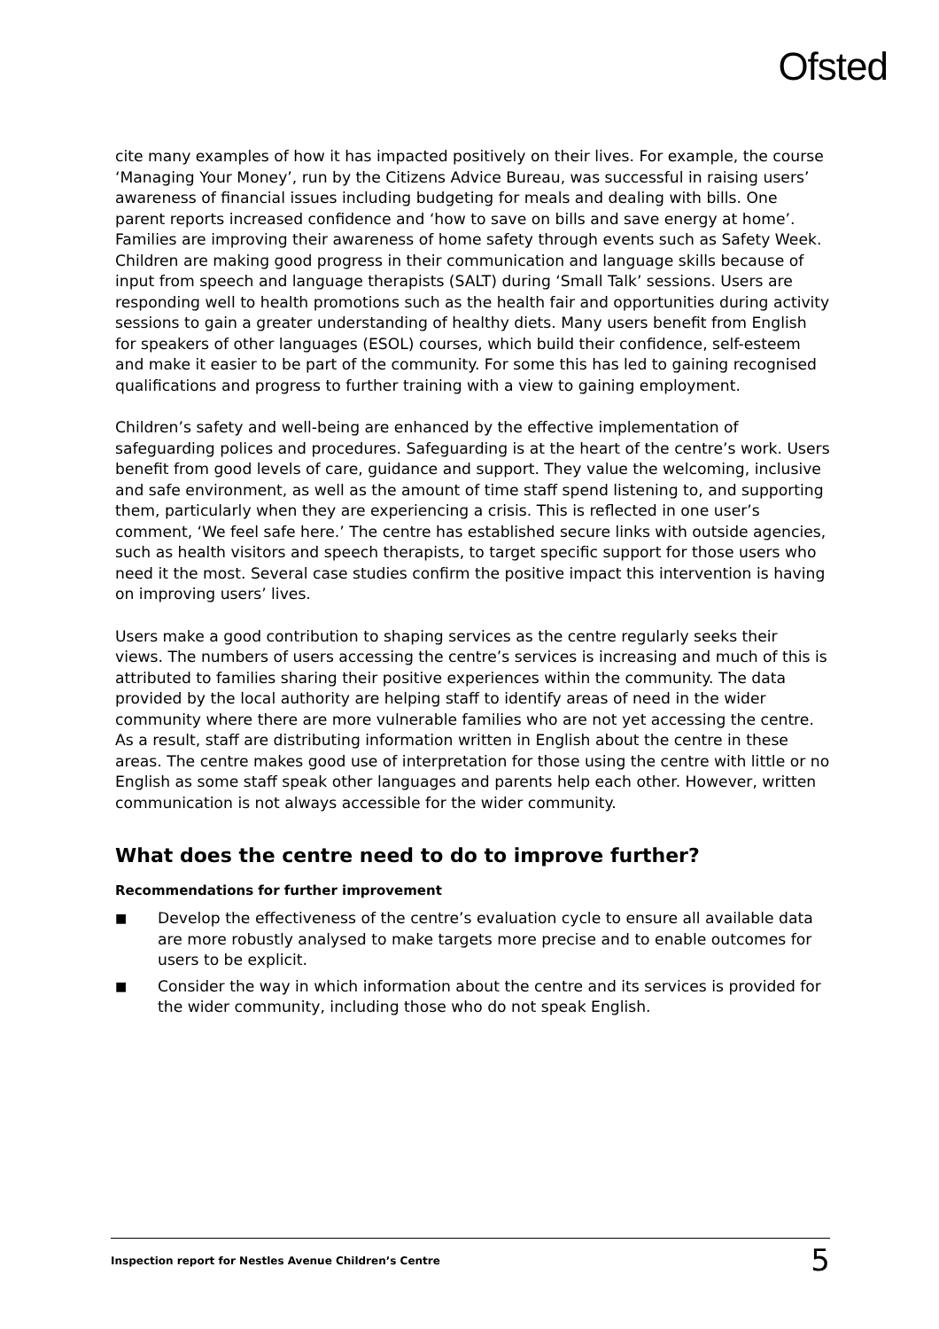Ofsted
cite many examples of how it has impacted positively on their lives. For example, the course ‘Managing Your Money’, run by the Citizens Advice Bureau, was successful in raising users’ awareness of financial issues including budgeting for meals and dealing with bills. One parent reports increased confidence and ‘how to save on bills and save energy at home’. Families are improving their awareness of home safety through events such as Safety Week. Children are making good progress in their communication and language skills because of input from speech and language therapists (SALT) during ‘Small Talk’ sessions. Users are responding well to health promotions such as the health fair and opportunities during activity sessions to gain a greater understanding of healthy diets. Many users benefit from English for speakers of other languages (ESOL) courses, which build their confidence, self-esteem and make it easier to be part of the community. For some this has led to gaining recognised qualifications and progress to further training with a view to gaining employment.
Children’s safety and well-being are enhanced by the effective implementation of safeguarding polices and procedures. Safeguarding is at the heart of the centre’s work. Users benefit from good levels of care, guidance and support. They value the welcoming, inclusive and safe environment, as well as the amount of time staff spend listening to, and supporting them, particularly when they are experiencing a crisis. This is reflected in one user’s comment, ‘We feel safe here.’ The centre has established secure links with outside agencies, such as health visitors and speech therapists, to target specific support for those users who need it the most. Several case studies confirm the positive impact this intervention is having on improving users’ lives.
Users make a good contribution to shaping services as the centre regularly seeks their views. The numbers of users accessing the centre’s services is increasing and much of this is attributed to families sharing their positive experiences within the community. The data provided by the local authority are helping staff to identify areas of need in the wider community where there are more vulnerable families who are not yet accessing the centre. As a result, staff are distributing information written in English about the centre in these areas. The centre makes good use of interpretation for those using the centre with little or no English as some staff speak other languages and parents help each other. However, written communication is not always accessible for the wider community.
What does the centre need to do to improve further?
Recommendations for further improvement
■ Develop the effectiveness of the centre’s evaluation cycle to ensure all available data are more robustly analysed to make targets more precise and to enable outcomes for users to be explicit.
■ Consider the way in which information about the centre and its services is provided for the wider community, including those who do not speak English.
Inspection report for Nestles Avenue Children’s Centre 5